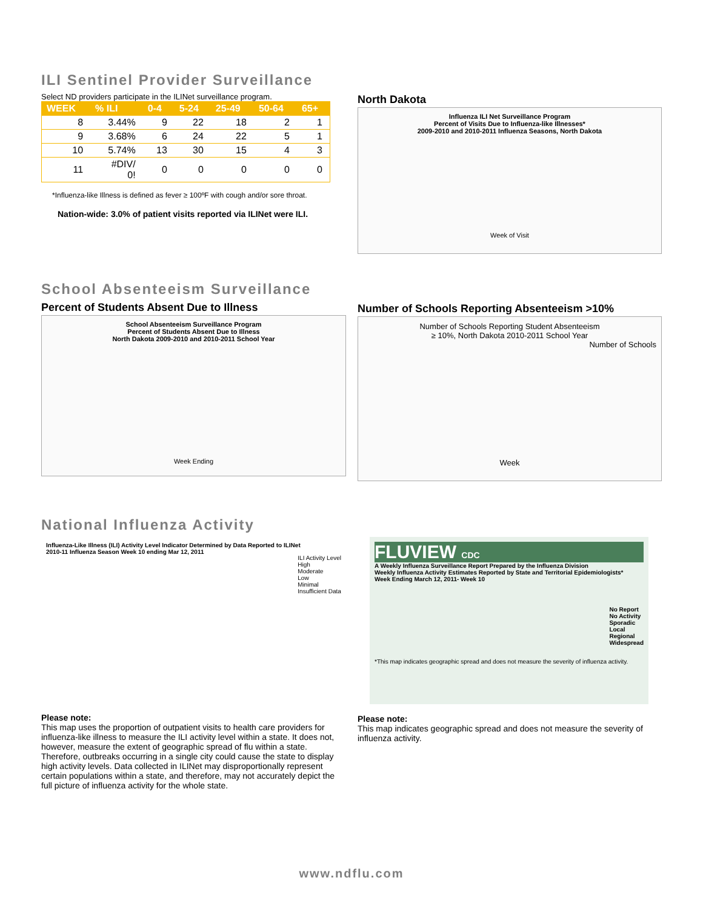ILI Sentinel Provider Surveillance
Select ND providers participate in the ILINet surveillance program.
| WEEK | % ILI | 0-4 | 5-24 | 25-49 | 50-64 | 65+ |
| --- | --- | --- | --- | --- | --- | --- |
| 8 | 3.44% | 9 | 22 | 18 | 2 | 1 |
| 9 | 3.68% | 6 | 24 | 22 | 5 | 1 |
| 10 | 5.74% | 13 | 30 | 15 | 4 | 3 |
| 11 | #DIV/ 0! | 0 | 0 | 0 | 0 | 0 |
*Influenza-like Illness is defined as fever ≥ 100ºF with cough and/or sore throat.
Nation-wide: 3.0% of patient visits reported via ILINet were ILI.
North Dakota
Influenza ILI Net Surveillance Program
Percent of Visits Due to Influenza-like Illnesses*
2009-2010 and 2010-2011 Influenza Seasons, North Dakota
Week of Visit
School Absenteeism Surveillance
Percent of Students Absent Due to Illness
School Absenteeism Surveillance Program
Percent of Students Absent Due to Illness
North Dakota 2009-2010 and 2010-2011 School Year
Week Ending
Number of Schools Reporting Absenteeism >10%
Number of Schools Reporting Student Absenteeism
≥ 10%, North Dakota 2010-2011 School Year
Number of Schools
Week
National Influenza Activity
Influenza-Like Illness (ILI) Activity Level Indicator Determined by Data Reported to ILINet
2010-11 Influenza Season Week 10 ending Mar 12, 2011
ILI Activity Level
High
Moderate
Low
Minimal
Insufficient Data
Please note:
This map uses the proportion of outpatient visits to health care providers for influenza-like illness to measure the ILI activity level within a state. It does not, however, measure the extent of geographic spread of flu within a state. Therefore, outbreaks occurring in a single city could cause the state to display high activity levels. Data collected in ILINet may disproportionally represent certain populations within a state, and therefore, may not accurately depict the full picture of influenza activity for the whole state.
FLUVIEW CDC
A Weekly Influenza Surveillance Report Prepared by the Influenza Division
Weekly Influenza Activity Estimates Reported by State and Territorial Epidemiologists*
Week Ending March 12, 2011- Week 10
No Report
No Activity
Sporadic
Local
Regional
Widespread
*This map indicates geographic spread and does not measure the severity of influenza activity.
Please note:
This map indicates geographic spread and does not measure the severity of influenza activity.
www.ndflu.com